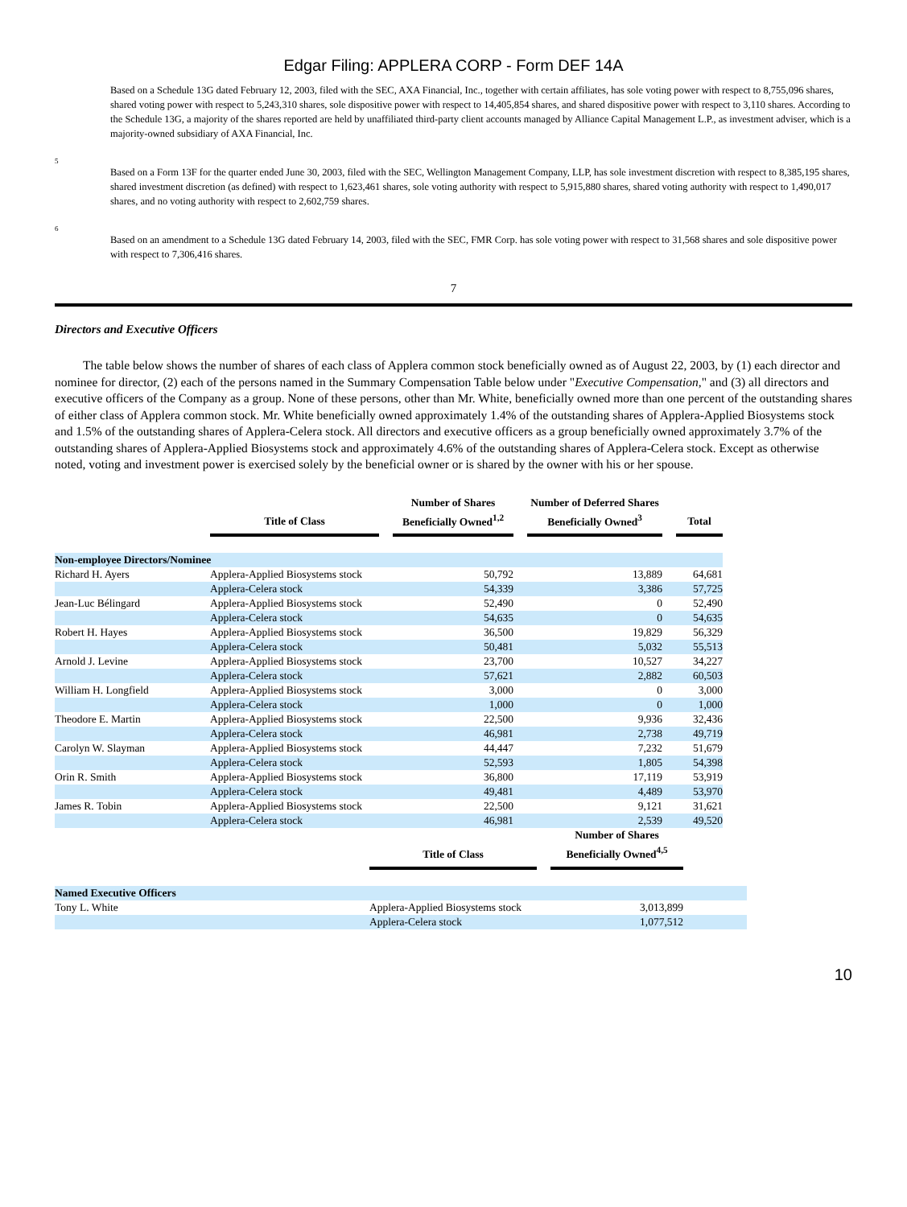Edgar Filing: APPLERA CORP - Form DEF 14A
Based on a Schedule 13G dated February 12, 2003, filed with the SEC, AXA Financial, Inc., together with certain affiliates, has sole voting power with respect to 8,755,096 shares, shared voting power with respect to 5,243,310 shares, sole dispositive power with respect to 14,405,854 shares, and shared dispositive power with respect to 3,110 shares. According to the Schedule 13G, a majority of the shares reported are held by unaffiliated third-party client accounts managed by Alliance Capital Management L.P., as investment adviser, which is a majority-owned subsidiary of AXA Financial, Inc.
5
Based on a Form 13F for the quarter ended June 30, 2003, filed with the SEC, Wellington Management Company, LLP, has sole investment discretion with respect to 8,385,195 shares, shared investment discretion (as defined) with respect to 1,623,461 shares, sole voting authority with respect to 5,915,880 shares, shared voting authority with respect to 1,490,017 shares, and no voting authority with respect to 2,602,759 shares.
6
Based on an amendment to a Schedule 13G dated February 14, 2003, filed with the SEC, FMR Corp. has sole voting power with respect to 31,568 shares and sole dispositive power with respect to 7,306,416 shares.
7
Directors and Executive Officers
The table below shows the number of shares of each class of Applera common stock beneficially owned as of August 22, 2003, by (1) each director and nominee for director, (2) each of the persons named in the Summary Compensation Table below under "Executive Compensation," and (3) all directors and executive officers of the Company as a group. None of these persons, other than Mr. White, beneficially owned more than one percent of the outstanding shares of either class of Applera common stock. Mr. White beneficially owned approximately 1.4% of the outstanding shares of Applera-Applied Biosystems stock and 1.5% of the outstanding shares of Applera-Celera stock. All directors and executive officers as a group beneficially owned approximately 3.7% of the outstanding shares of Applera-Applied Biosystems stock and approximately 4.6% of the outstanding shares of Applera-Celera stock. Except as otherwise noted, voting and investment power is exercised solely by the beneficial owner or is shared by the owner with his or her spouse.
| | Title of Class | | Number of Shares Beneficially Owned<sup>1,2</sup> | | Number of Deferred Shares Beneficially Owned<sup>3</sup> | | Total |
| --- | --- | --- | --- | --- | --- | --- | --- |
| Non-employee Directors/Nominee | | | | | | | |
| Richard H. Ayers | Applera-Applied Biosystems stock | | 50,792 | | 13,889 | | 64,681 |
| | Applera-Celera stock | | 54,339 | | 3,386 | | 57,725 |
| Jean-Luc Bélingard | Applera-Applied Biosystems stock | | 52,490 | | 0 | | 52,490 |
| | Applera-Celera stock | | 54,635 | | 0 | | 54,635 |
| Robert H. Hayes | Applera-Applied Biosystems stock | | 36,500 | | 19,829 | | 56,329 |
| | Applera-Celera stock | | 50,481 | | 5,032 | | 55,513 |
| Arnold J. Levine | Applera-Applied Biosystems stock | | 23,700 | | 10,527 | | 34,227 |
| | Applera-Celera stock | | 57,621 | | 2,882 | | 60,503 |
| William H. Longfield | Applera-Applied Biosystems stock | | 3,000 | | 0 | | 3,000 |
| | Applera-Celera stock | | 1,000 | | 0 | | 1,000 |
| Theodore E. Martin | Applera-Applied Biosystems stock | | 22,500 | | 9,936 | | 32,436 |
| | Applera-Celera stock | | 46,981 | | 2,738 | | 49,719 |
| Carolyn W. Slayman | Applera-Applied Biosystems stock | | 44,447 | | 7,232 | | 51,679 |
| | Applera-Celera stock | | 52,593 | | 1,805 | | 54,398 |
| Orin R. Smith | Applera-Applied Biosystems stock | | 36,800 | | 17,119 | | 53,919 |
| | Applera-Celera stock | | 49,481 | | 4,489 | | 53,970 |
| James R. Tobin | Applera-Applied Biosystems stock | | 22,500 | | 9,121 | | 31,621 |
| | Applera-Celera stock | | 46,981 | | 2,539 | | 49,520 |
| | Title of Class | | Number of Shares Beneficially Owned<sup>4,5</sup> | |
| --- | --- | --- | --- | --- |
| Named Executive Officers | | | | |
| Tony L. White | Applera-Applied Biosystems stock | | 3,013,899 | |
| | Applera-Celera stock | | 1,077,512 | |
10